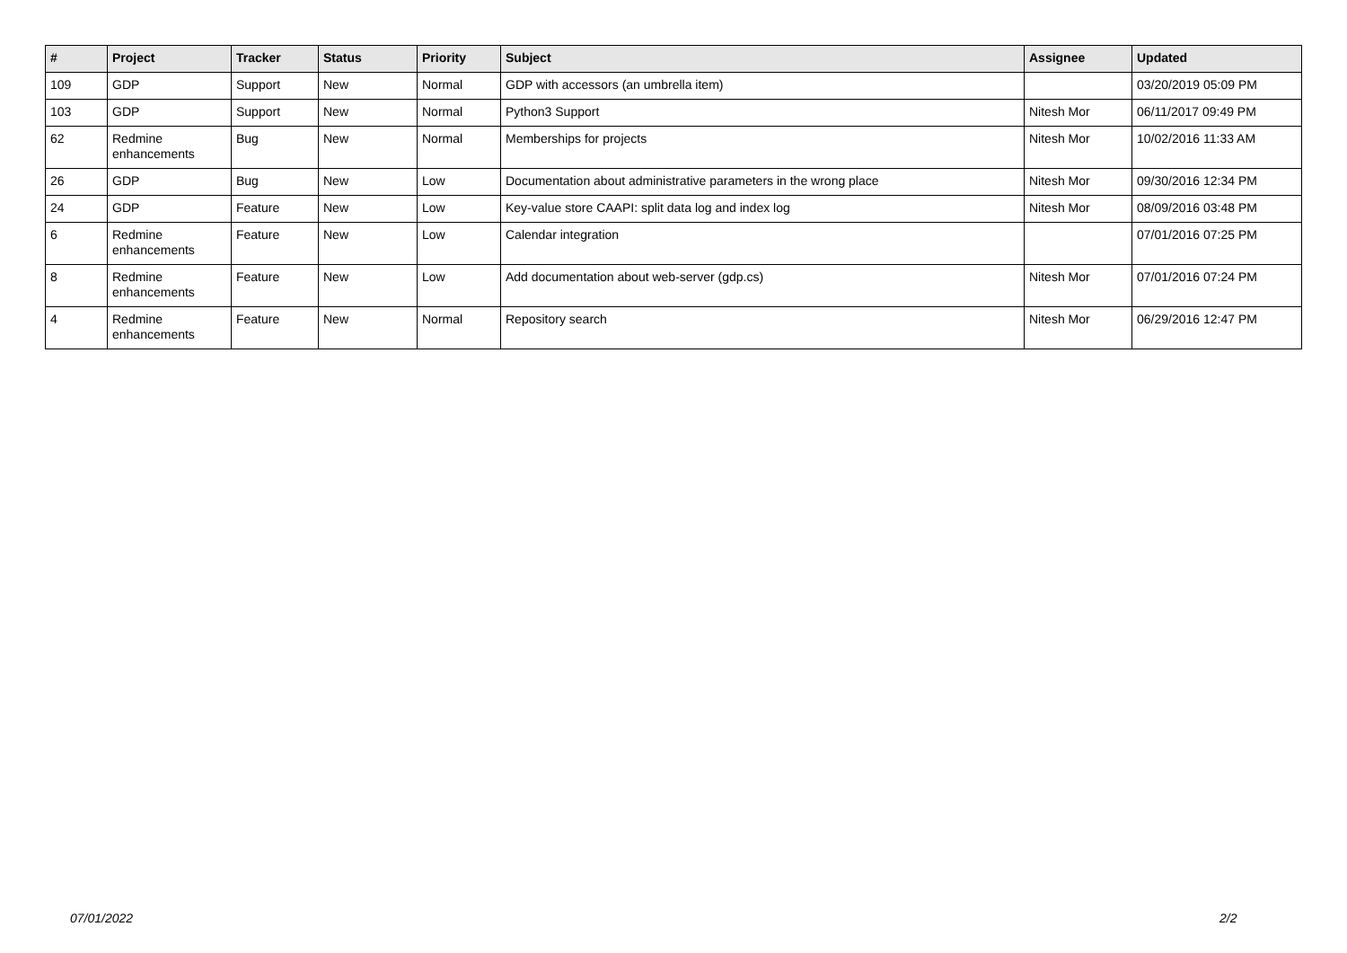| # | Project | Tracker | Status | Priority | Subject | Assignee | Updated |
| --- | --- | --- | --- | --- | --- | --- | --- |
| 109 | GDP | Support | New | Normal | GDP with accessors (an umbrella item) | | 03/20/2019 05:09 PM |
| 103 | GDP | Support | New | Normal | Python3 Support | Nitesh Mor | 06/11/2017 09:49 PM |
| 62 | Redmine enhancements | Bug | New | Normal | Memberships for projects | Nitesh Mor | 10/02/2016 11:33 AM |
| 26 | GDP | Bug | New | Low | Documentation about administrative parameters in the wrong place | Nitesh Mor | 09/30/2016 12:34 PM |
| 24 | GDP | Feature | New | Low | Key-value store CAAPI: split data log and index log | Nitesh Mor | 08/09/2016 03:48 PM |
| 6 | Redmine enhancements | Feature | New | Low | Calendar integration | | 07/01/2016 07:25 PM |
| 8 | Redmine enhancements | Feature | New | Low | Add documentation about web-server (gdp.cs) | Nitesh Mor | 07/01/2016 07:24 PM |
| 4 | Redmine enhancements | Feature | New | Normal | Repository search | Nitesh Mor | 06/29/2016 12:47 PM |
07/01/2022 2/2